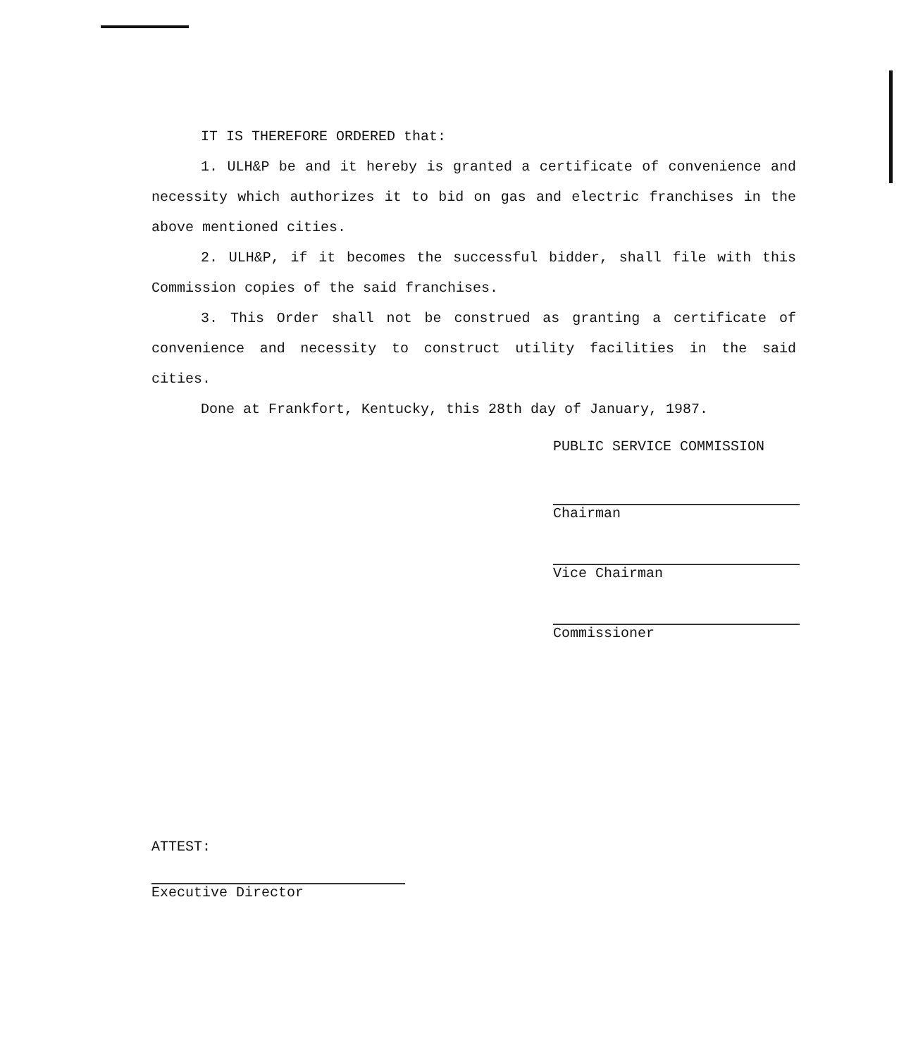IT IS THEREFORE ORDERED that:
1. ULH&P be and it hereby is granted a certificate of convenience and necessity which authorizes it to bid on gas and electric franchises in the above mentioned cities.
2. ULH&P, if it becomes the successful bidder, shall file with this Commission copies of the said franchises.
3. This Order shall not be construed as granting a certificate of convenience and necessity to construct utility facilities in the said cities.
Done at Frankfort, Kentucky, this 28th day of January, 1987.
PUBLIC SERVICE COMMISSION
Chairman
Vice Chairman
Commissioner
ATTEST:
Executive Director